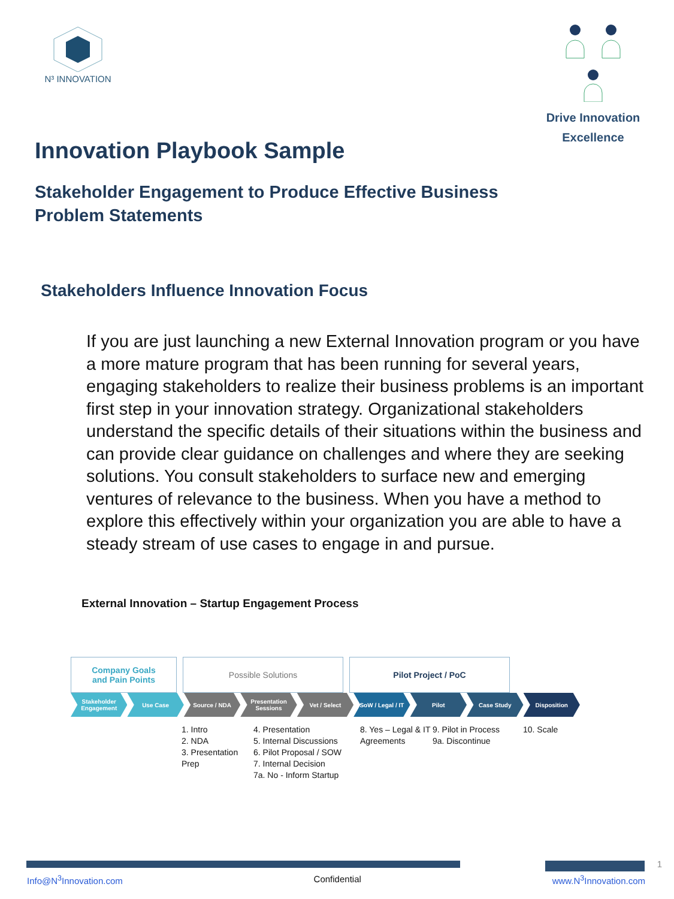N³ INNOVATION
Drive Innovation
Excellence
Innovation Playbook Sample
Stakeholder Engagement to Produce Effective Business
Problem Statements
Stakeholders Influence Innovation Focus
If you are just launching a new External Innovation program or you have a more mature program that has been running for several years, engaging stakeholders to realize their business problems is an important first step in your innovation strategy. Organizational stakeholders understand the specific details of their situations within the business and can provide clear guidance on challenges and where they are seeking solutions. You consult stakeholders to surface new and emerging ventures of relevance to the business. When you have a method to explore this effectively within your organization you are able to have a steady stream of use cases to engage in and pursue.
External Innovation – Startup Engagement Process
Company Goals
and Pain Points
Possible Solutions Pilot Project / PoC
Stakeholder Engagement Use Case Source / NDA Presentation Sessions Vet / Select SoW / Legal / IT Pilot Case Study Disposition
1. Intro
2. NDA
3. Presentation Prep
4. Presentation
5. Internal Discussions
6. Pilot Proposal / SOW
7. Internal Decision
7a. No - Inform Startup
8. Yes – Legal & IT Agreements
9. Pilot in Process
9a. Discontinue
10. Scale
1
Info@N<sup>3</sup>Innovation.com Confidential www.N<sup>3</sup>Innovation.com